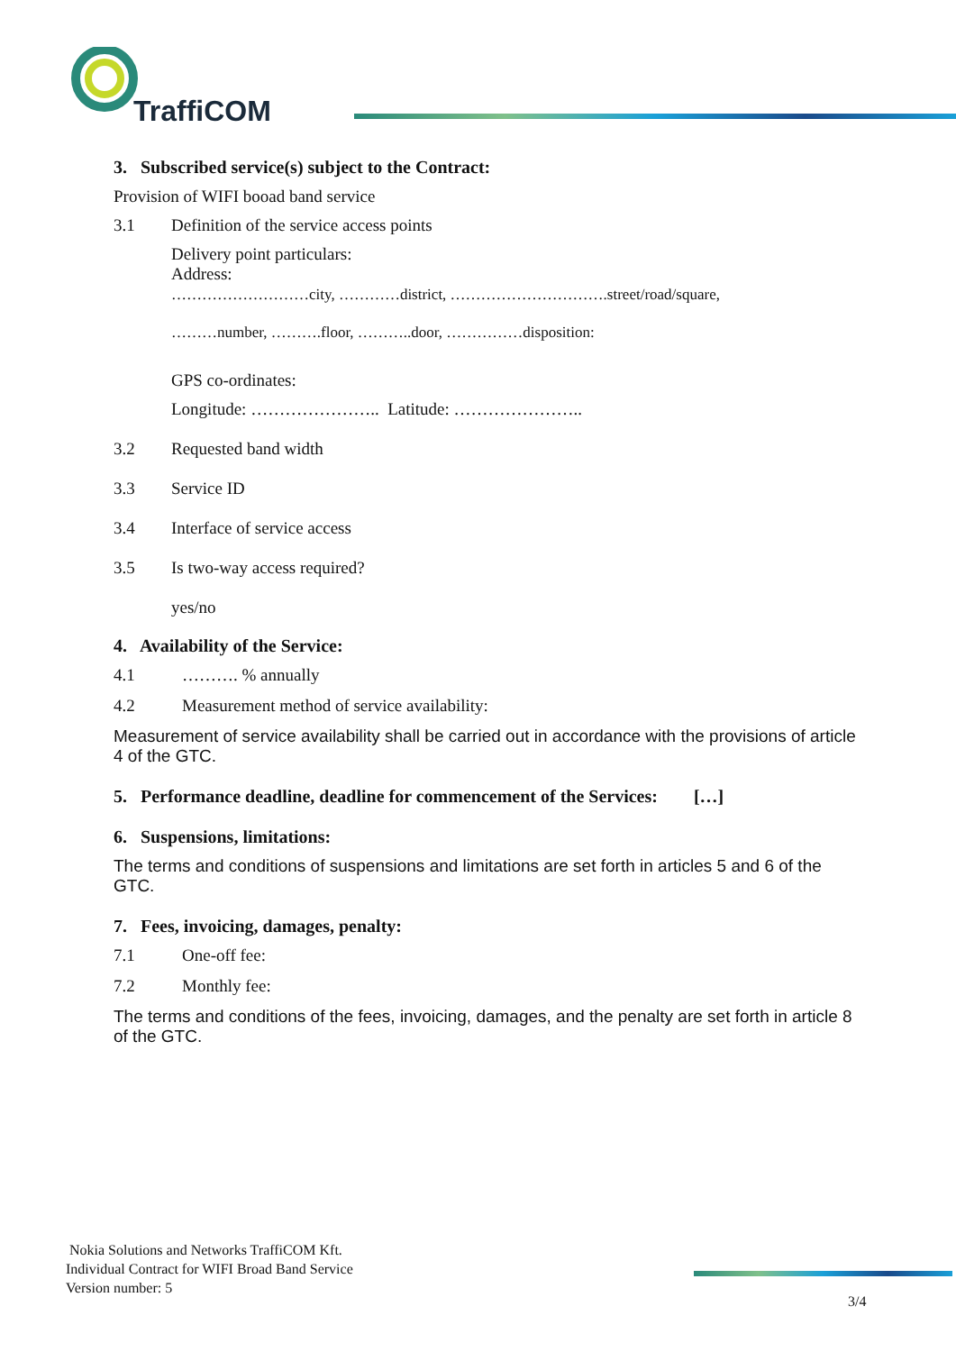TraffiCOM
3. Subscribed service(s) subject to the Contract:
Provision of WIFI booad band service
3.1 Definition of the service access points
Delivery point particulars:
Address:
………………………city, …………district, ………………………….street/road/square,
………number, ……….floor, ………..door, ……………disposition:
GPS co-ordinates:
Longitude: ………………….. Latitude: …………………..
3.2 Requested band width
3.3 Service ID
3.4 Interface of service access
3.5 Is two-way access required?
yes/no
4. Availability of the Service:
4.1 ………. % annually
4.2 Measurement method of service availability:
Measurement of service availability shall be carried out in accordance with the provisions of article 4 of the GTC.
5. Performance deadline, deadline for commencement of the Services: […]
6. Suspensions, limitations:
The terms and conditions of suspensions and limitations are set forth in articles 5 and 6 of the GTC.
7. Fees, invoicing, damages, penalty:
7.1 One-off fee:
7.2 Monthly fee:
The terms and conditions of the fees, invoicing, damages, and the penalty are set forth in article 8 of the GTC.
Nokia Solutions and Networks TraffiCOM Kft.
Individual Contract for WIFI Broad Band Service
Version number: 5
3/4